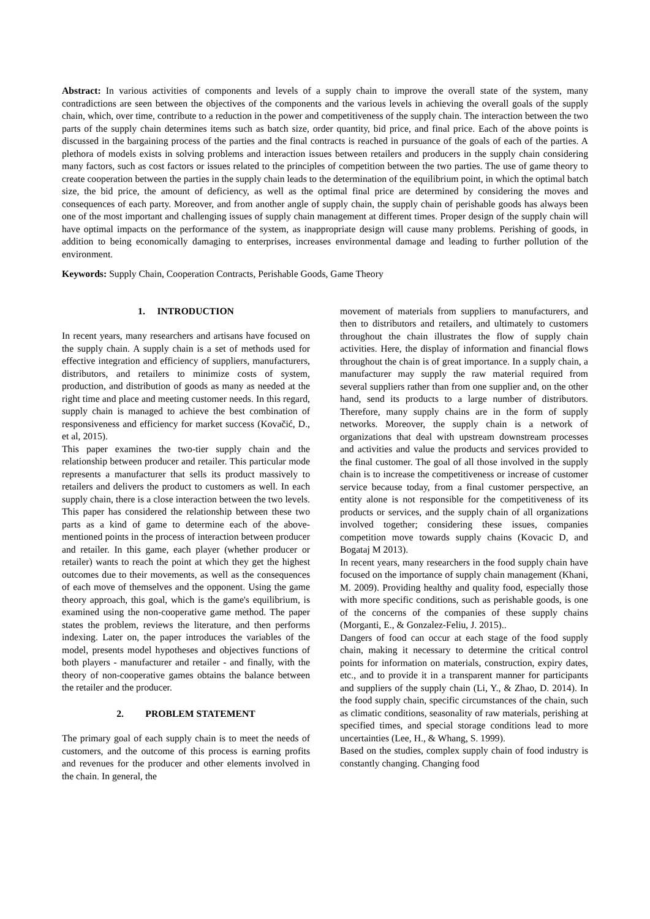Abstract: In various activities of components and levels of a supply chain to improve the overall state of the system, many contradictions are seen between the objectives of the components and the various levels in achieving the overall goals of the supply chain, which, over time, contribute to a reduction in the power and competitiveness of the supply chain. The interaction between the two parts of the supply chain determines items such as batch size, order quantity, bid price, and final price. Each of the above points is discussed in the bargaining process of the parties and the final contracts is reached in pursuance of the goals of each of the parties. A plethora of models exists in solving problems and interaction issues between retailers and producers in the supply chain considering many factors, such as cost factors or issues related to the principles of competition between the two parties. The use of game theory to create cooperation between the parties in the supply chain leads to the determination of the equilibrium point, in which the optimal batch size, the bid price, the amount of deficiency, as well as the optimal final price are determined by considering the moves and consequences of each party. Moreover, and from another angle of supply chain, the supply chain of perishable goods has always been one of the most important and challenging issues of supply chain management at different times. Proper design of the supply chain will have optimal impacts on the performance of the system, as inappropriate design will cause many problems. Perishing of goods, in addition to being economically damaging to enterprises, increases environmental damage and leading to further pollution of the environment.
Keywords: Supply Chain, Cooperation Contracts, Perishable Goods, Game Theory
1. INTRODUCTION
In recent years, many researchers and artisans have focused on the supply chain. A supply chain is a set of methods used for effective integration and efficiency of suppliers, manufacturers, distributors, and retailers to minimize costs of system, production, and distribution of goods as many as needed at the right time and place and meeting customer needs. In this regard, supply chain is managed to achieve the best combination of responsiveness and efficiency for market success (Kovačić, D., et al, 2015).
This paper examines the two-tier supply chain and the relationship between producer and retailer. This particular mode represents a manufacturer that sells its product massively to retailers and delivers the product to customers as well. In each supply chain, there is a close interaction between the two levels. This paper has considered the relationship between these two parts as a kind of game to determine each of the above-mentioned points in the process of interaction between producer and retailer. In this game, each player (whether producer or retailer) wants to reach the point at which they get the highest outcomes due to their movements, as well as the consequences of each move of themselves and the opponent. Using the game theory approach, this goal, which is the game's equilibrium, is examined using the non-cooperative game method. The paper states the problem, reviews the literature, and then performs indexing. Later on, the paper introduces the variables of the model, presents model hypotheses and objectives functions of both players - manufacturer and retailer - and finally, with the theory of non-cooperative games obtains the balance between the retailer and the producer.
2. PROBLEM STATEMENT
The primary goal of each supply chain is to meet the needs of customers, and the outcome of this process is earning profits and revenues for the producer and other elements involved in the chain. In general, the
movement of materials from suppliers to manufacturers, and then to distributors and retailers, and ultimately to customers throughout the chain illustrates the flow of supply chain activities. Here, the display of information and financial flows throughout the chain is of great importance. In a supply chain, a manufacturer may supply the raw material required from several suppliers rather than from one supplier and, on the other hand, send its products to a large number of distributors. Therefore, many supply chains are in the form of supply networks. Moreover, the supply chain is a network of organizations that deal with upstream downstream processes and activities and value the products and services provided to the final customer. The goal of all those involved in the supply chain is to increase the competitiveness or increase of customer service because today, from a final customer perspective, an entity alone is not responsible for the competitiveness of its products or services, and the supply chain of all organizations involved together; considering these issues, companies competition move towards supply chains (Kovacic D, and Bogataj M 2013).
In recent years, many researchers in the food supply chain have focused on the importance of supply chain management (Khani, M. 2009). Providing healthy and quality food, especially those with more specific conditions, such as perishable goods, is one of the concerns of the companies of these supply chains (Morganti, E., & Gonzalez-Feliu, J. 2015)..
Dangers of food can occur at each stage of the food supply chain, making it necessary to determine the critical control points for information on materials, construction, expiry dates, etc., and to provide it in a transparent manner for participants and suppliers of the supply chain (Li, Y., & Zhao, D. 2014). In the food supply chain, specific circumstances of the chain, such as climatic conditions, seasonality of raw materials, perishing at specified times, and special storage conditions lead to more uncertainties (Lee, H., & Whang, S. 1999).
Based on the studies, complex supply chain of food industry is constantly changing. Changing food